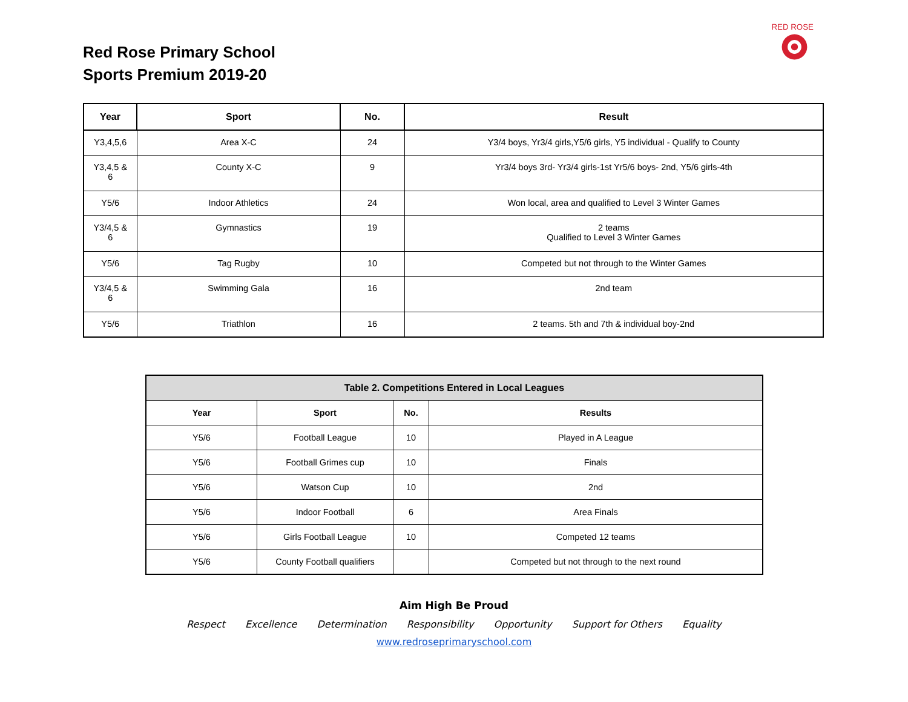Red Rose Primary School
Sports Premium 2019-20
RED ROSE
| Year | Sport | No. | Result |
| --- | --- | --- | --- |
| Y3,4,5,6 | Area X-C | 24 | Y3/4 boys, Yr3/4 girls,Y5/6 girls, Y5 individual - Qualify to County |
| Y3,4,5 & 6 | County X-C | 9 | Yr3/4 boys 3rd- Yr3/4 girls-1st Yr5/6 boys- 2nd, Y5/6 girls-4th |
| Y5/6 | Indoor Athletics | 24 | Won local, area and qualified to Level 3 Winter Games |
| Y3/4,5 & 6 | Gymnastics | 19 | 2 teams Qualified to Level 3 Winter Games |
| Y5/6 | Tag Rugby | 10 | Competed but not through to the Winter Games |
| Y3/4,5 & 6 | Swimming Gala | 16 | 2nd team |
| Y5/6 | Triathlon | 16 | 2 teams. 5th and 7th & individual boy-2nd |
| Table 2. Competitions Entered in Local Leagues | | | |
| --- | --- | --- | --- |
| Year | Sport | No. | Results |
| Y5/6 | Football League | 10 | Played in A League |
| Y5/6 | Football Grimes cup | 10 | Finals |
| Y5/6 | Watson Cup | 10 | 2nd |
| Y5/6 | Indoor Football | 6 | Area Finals |
| Y5/6 | Girls Football League | 10 | Competed 12 teams |
| Y5/6 | County Football qualifiers | | Competed but not through to the next round |
Aim High Be Proud
Respect Excellence Determination Responsibility Opportunity Support for Others Equality
www.redroseprimaryschool.com